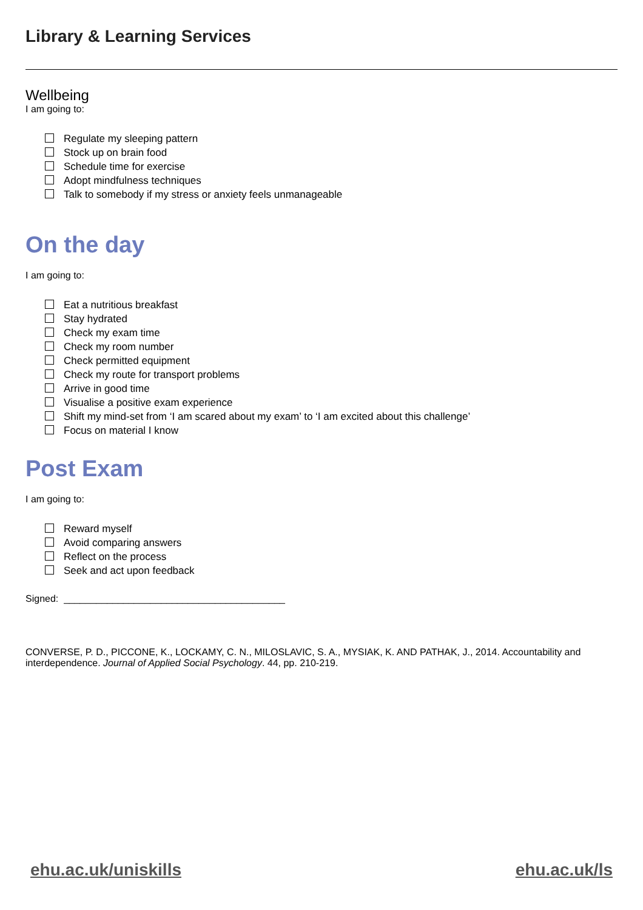Library & Learning Services
Wellbeing
I am going to:
Regulate my sleeping pattern
Stock up on brain food
Schedule time for exercise
Adopt mindfulness techniques
Talk to somebody if my stress or anxiety feels unmanageable
On the day
I am going to:
Eat a nutritious breakfast
Stay hydrated
Check my exam time
Check my room number
Check permitted equipment
Check my route for transport problems
Arrive in good time
Visualise a positive exam experience
Shift my mind-set from ‘I am scared about my exam’ to ‘I am excited about this challenge’
Focus on material I know
Post Exam
I am going to:
Reward myself
Avoid comparing answers
Reflect on the process
Seek and act upon feedback
Signed: _________________________________________
CONVERSE, P. D., PICCONE, K., LOCKAMY, C. N., MILOSLAVIC, S. A., MYSIAK, K. AND PATHAK, J., 2014. Accountability and interdependence. Journal of Applied Social Psychology. 44, pp. 210-219.
ehu.ac.uk/uniskills ehu.ac.uk/ls